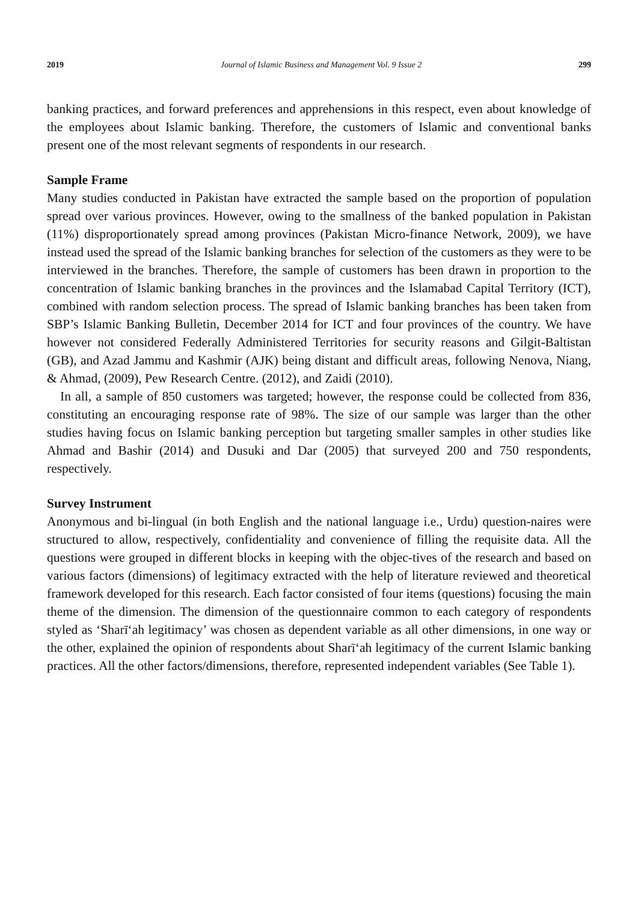2019 Journal of Islamic Business and Management Vol. 9 Issue 2 299
banking practices, and forward preferences and apprehensions in this respect, even about knowledge of the employees about Islamic banking. Therefore, the customers of Islamic and conventional banks present one of the most relevant segments of respondents in our research.
Sample Frame
Many studies conducted in Pakistan have extracted the sample based on the proportion of population spread over various provinces. However, owing to the smallness of the banked population in Pakistan (11%) disproportionately spread among provinces (Pakistan Micro-finance Network, 2009), we have instead used the spread of the Islamic banking branches for selection of the customers as they were to be interviewed in the branches. Therefore, the sample of customers has been drawn in proportion to the concentration of Islamic banking branches in the provinces and the Islamabad Capital Territory (ICT), combined with random selection process. The spread of Islamic banking branches has been taken from SBP’s Islamic Banking Bulletin, December 2014 for ICT and four provinces of the country. We have however not considered Federally Administered Territories for security reasons and Gilgit-Baltistan (GB), and Azad Jammu and Kashmir (AJK) being distant and difficult areas, following Nenova, Niang, & Ahmad, (2009), Pew Research Centre. (2012), and Zaidi (2010).
In all, a sample of 850 customers was targeted; however, the response could be collected from 836, constituting an encouraging response rate of 98%. The size of our sample was larger than the other studies having focus on Islamic banking perception but targeting smaller samples in other studies like Ahmad and Bashir (2014) and Dusuki and Dar (2005) that surveyed 200 and 750 respondents, respectively.
Survey Instrument
Anonymous and bi-lingual (in both English and the national language i.e., Urdu) question-naires were structured to allow, respectively, confidentiality and convenience of filling the requisite data. All the questions were grouped in different blocks in keeping with the objec-tives of the research and based on various factors (dimensions) of legitimacy extracted with the help of literature reviewed and theoretical framework developed for this research. Each factor consisted of four items (questions) focusing the main theme of the dimension. The dimension of the questionnaire common to each category of respondents styled as ‘Sharī‘ah legitimacy’ was chosen as dependent variable as all other dimensions, in one way or the other, explained the opinion of respondents about Sharī‘ah legitimacy of the current Islamic banking practices. All the other factors/dimensions, therefore, represented independent variables (See Table 1).